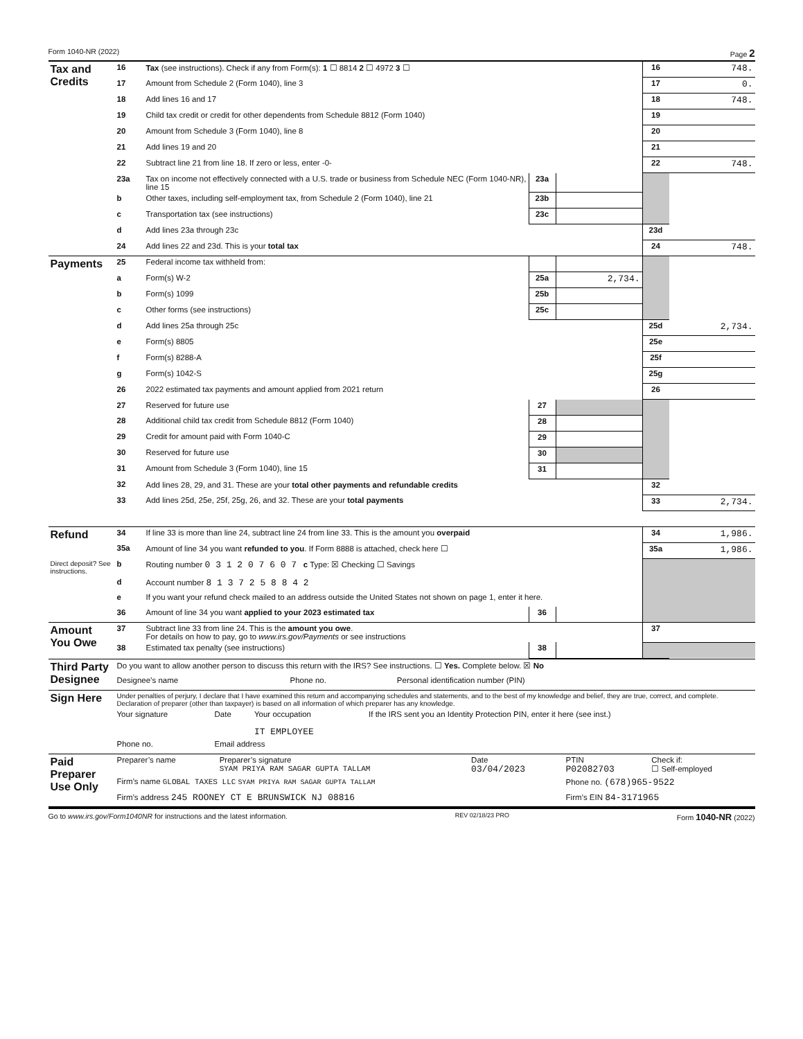Form 1040-NR (2022) Page 2
| Tax and Credits | 16 | Tax (see instructions). Check if any from Form(s): 1 ☐ 8814 2 ☐ 4972 3 ☐ | | | 16 | 748. |
| | 17 | Amount from Schedule 2 (Form 1040), line 3 | | | 17 | 0. |
| | 18 | Add lines 16 and 17 | | | 18 | 748. |
| | 19 | Child tax credit or credit for other dependents from Schedule 8812 (Form 1040) | | | 19 | |
| | 20 | Amount from Schedule 3 (Form 1040), line 8 | | | 20 | |
| | 21 | Add lines 19 and 20 | | | 21 | |
| | 22 | Subtract line 21 from line 18. If zero or less, enter -0- | | | 22 | 748. |
| | 23a | Tax on income not effectively connected with a U.S. trade or business from Schedule NEC (Form 1040-NR), line 15 | 23a | | | |
| | b | Other taxes, including self-employment tax, from Schedule 2 (Form 1040), line 21 | 23b | | | |
| | c | Transportation tax (see instructions) | 23c | | | |
| | d | Add lines 23a through 23c | | | 23d | |
| | 24 | Add lines 22 and 23d. This is your total tax | | | 24 | 748. |
| Payments | 25 | Federal income tax withheld from: | | | | |
| | a | Form(s) W-2 | 25a | 2,734. | | |
| | b | Form(s) 1099 | 25b | | | |
| | c | Other forms (see instructions) | 25c | | | |
| | d | Add lines 25a through 25c | | | 25d | 2,734. |
| | e | Form(s) 8805 | | | 25e | |
| | f | Form(s) 8288-A | | | 25f | |
| | g | Form(s) 1042-S | | | 25g | |
| | 26 | 2022 estimated tax payments and amount applied from 2021 return | | | 26 | |
| | 27 | Reserved for future use | 27 | | | |
| | 28 | Additional child tax credit from Schedule 8812 (Form 1040) | 28 | | | |
| | 29 | Credit for amount paid with Form 1040-C | 29 | | | |
| | 30 | Reserved for future use | 30 | | | |
| | 31 | Amount from Schedule 3 (Form 1040), line 15 | 31 | | | |
| | 32 | Add lines 28, 29, and 31. These are your total other payments and refundable credits | | | 32 | |
| | 33 | Add lines 25d, 25e, 25f, 25g, 26, and 32. These are your total payments | | | 33 | 2,734. |
| Refund | 34 | If line 33 is more than line 24, subtract line 24 from line 33. This is the amount you overpaid | | | 34 | 1,986. |
| | 35a | Amount of line 34 you want refunded to you . If Form 8888 is attached, check here ☐ | | | 35a | 1,986. |
| Direct deposit? See instructions. | b | Routing number 0 3 1 2 0 7 6 0 7 c Type: ☒ Checking ☐ Savings | | | | |
| | d | Account number 8 1 3 7 2 5 8 8 4 2 | | | | |
| | e | If you want your refund check mailed to an address outside the United States not shown on page 1, enter it here. | | | | |
| | 36 | Amount of line 34 you want applied to your 2023 estimated tax | 36 | | | |
| Amount You Owe | 37 | Subtract line 33 from line 24. This is the amount you owe . For details on how to pay, go to www.irs.gov/Payments or see instructions | | | 37 | |
| | 38 | Estimated tax penalty (see instructions) | 38 | | | |
| Third Party Designee | Do you want to allow another person to discuss this return with the IRS? See instructions. ☐ Yes. Complete below. ☒ No | | | |
| | Designee’s name | Phone no. | Personal identification number (PIN) | |
| Sign Here | Under penalties of perjury, I declare that I have examined this return and accompanying schedules and statements, and to the best of my knowledge and belief, they are true, correct, and complete. Declaration of preparer (other than taxpayer) is based on all information of which preparer has any knowledge. | | | |
| | Your signature | Date | Your occupation IT EMPLOYEE | If the IRS sent you an Identity Protection PIN, enter it here (see inst.) |
| | Phone no. | Email address | | |
| Paid Preparer Use Only | Preparer’s name | Preparer’s signature SYAM PRIYA RAM SAGAR GUPTA TALLAM | Date 03/04/2023 | PTIN P02082703 | Check if: ☐ Self-employed |
| | Firm’s name GLOBAL TAXES LLC SYAM PRIYA RAM SAGAR GUPTA TALLAM | | | Phone no. (678)965-9522 | |
| | Firm’s address 245 ROONEY CT E BRUNSWICK NJ 08816 | | | Firm’s EIN 84-3171965 | |
Go to www.irs.gov/Form1040NR for instructions and the latest information. REV 02/18/23 PRO Form 1040-NR (2022)